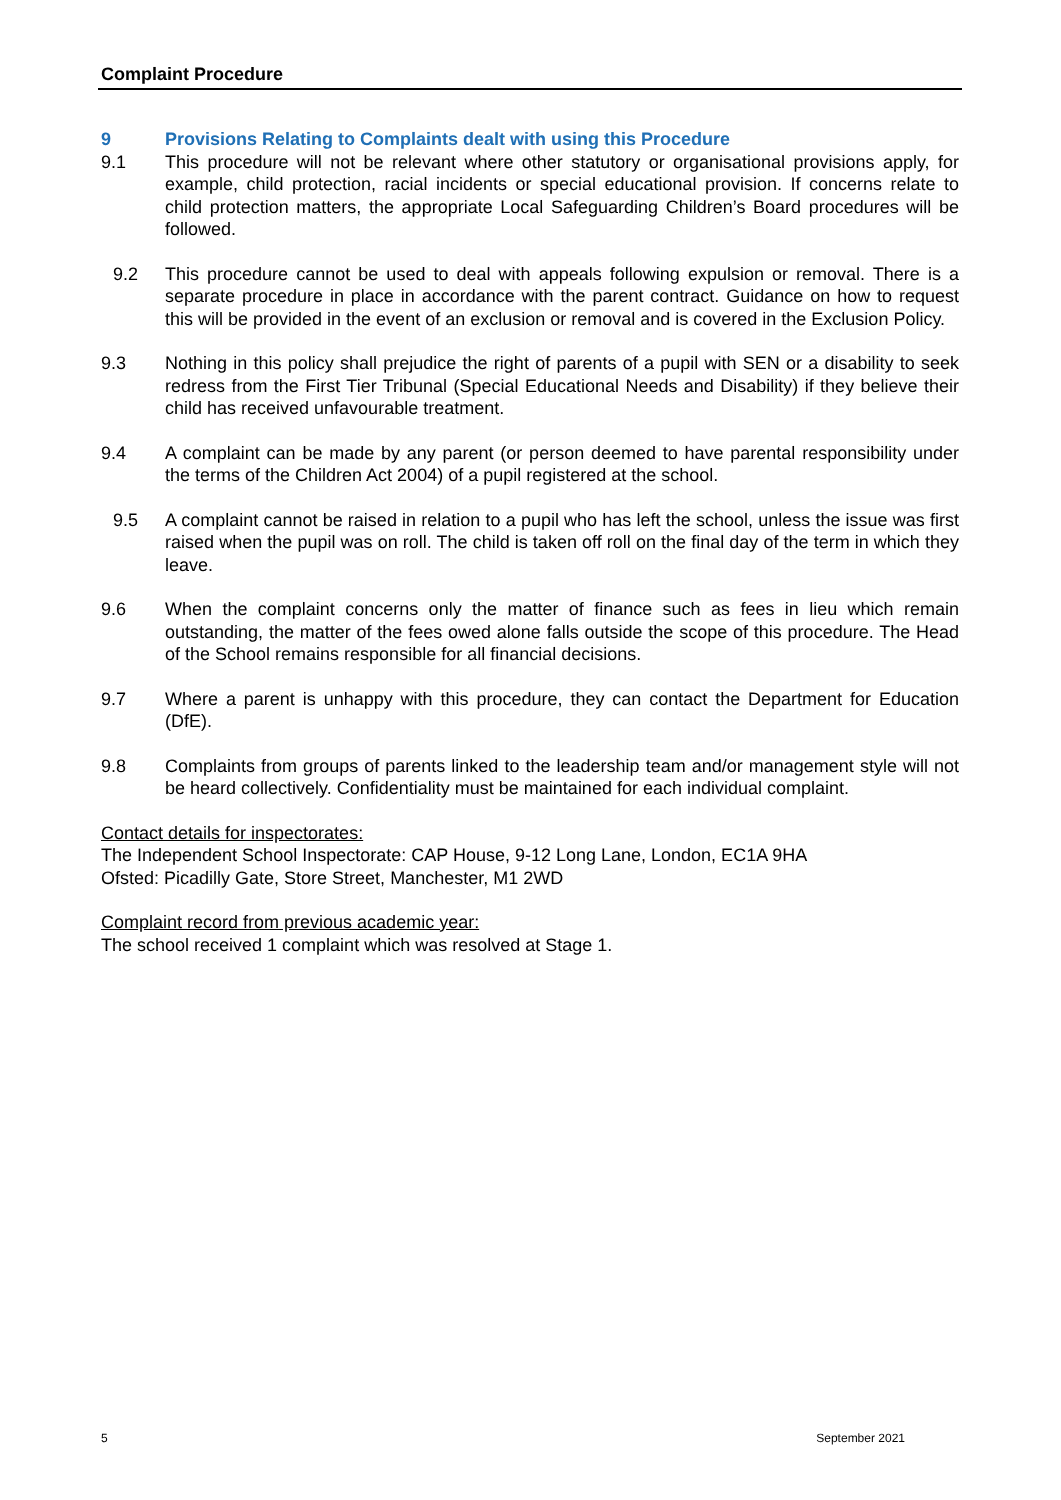Complaint Procedure
9 Provisions Relating to Complaints dealt with using this Procedure
9.1 This procedure will not be relevant where other statutory or organisational provisions apply, for example, child protection, racial incidents or special educational provision. If concerns relate to child protection matters, the appropriate Local Safeguarding Children’s Board procedures will be followed.
9.2 This procedure cannot be used to deal with appeals following expulsion or removal. There is a separate procedure in place in accordance with the parent contract. Guidance on how to request this will be provided in the event of an exclusion or removal and is covered in the Exclusion Policy.
9.3 Nothing in this policy shall prejudice the right of parents of a pupil with SEN or a disability to seek redress from the First Tier Tribunal (Special Educational Needs and Disability) if they believe their child has received unfavourable treatment.
9.4 A complaint can be made by any parent (or person deemed to have parental responsibility under the terms of the Children Act 2004) of a pupil registered at the school.
9.5 A complaint cannot be raised in relation to a pupil who has left the school, unless the issue was first raised when the pupil was on roll. The child is taken off roll on the final day of the term in which they leave.
9.6 When the complaint concerns only the matter of finance such as fees in lieu which remain outstanding, the matter of the fees owed alone falls outside the scope of this procedure. The Head of the School remains responsible for all financial decisions.
9.7 Where a parent is unhappy with this procedure, they can contact the Department for Education (DfE).
9.8 Complaints from groups of parents linked to the leadership team and/or management style will not be heard collectively. Confidentiality must be maintained for each individual complaint.
Contact details for inspectorates:
The Independent School Inspectorate: CAP House, 9-12 Long Lane, London, EC1A 9HA
Ofsted: Picadilly Gate, Store Street, Manchester, M1 2WD
Complaint record from previous academic year:
The school received 1 complaint which was resolved at Stage 1.
5 September 2021